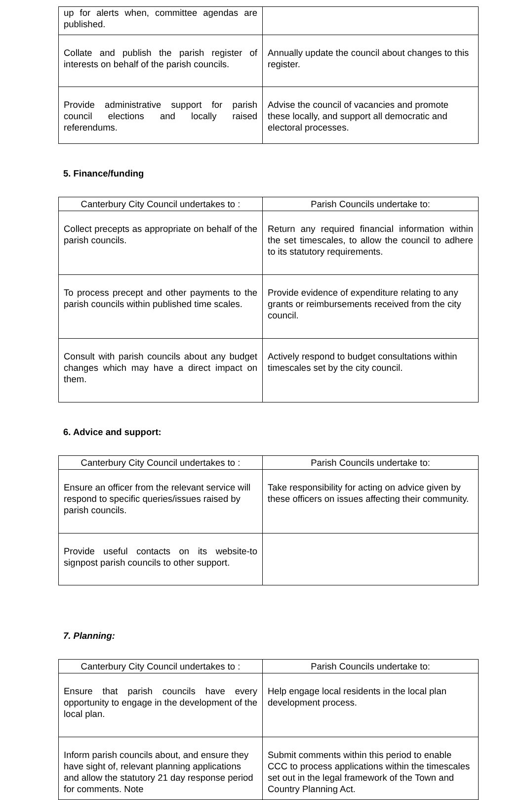| up for alerts when, committee agendas are published. | |
| Collate and publish the parish register of interests on behalf of the parish councils. | Annually update the council about changes to this register. |
| Provide administrative support for parish council elections and locally raised referendums. | Advise the council of vacancies and promote these locally, and support all democratic and electoral processes. |
5. Finance/funding
| Canterbury City Council undertakes to : | Parish Councils undertake to: |
| --- | --- |
| Collect precepts as appropriate on behalf of the parish councils. | Return any required financial information within the set timescales, to allow the council to adhere to its statutory requirements. |
| To process precept and other payments to the parish councils within published time scales. | Provide evidence of expenditure relating to any grants or reimbursements received from the city council. |
| Consult with parish councils about any budget changes which may have a direct impact on them. | Actively respond to budget consultations within timescales set by the city council. |
6. Advice and support:
| Canterbury City Council undertakes to : | Parish Councils undertake to: |
| --- | --- |
| Ensure an officer from the relevant service will respond to specific queries/issues raised by parish councils. | Take responsibility for acting on advice given by these officers on issues affecting their community. |
| Provide useful contacts on its website-to signpost parish councils to other support. | |
7. Planning:
| Canterbury City Council undertakes to : | Parish Councils undertake to: |
| --- | --- |
| Ensure that parish councils have every opportunity to engage in the development of the local plan. | Help engage local residents in the local plan development process. |
| Inform parish councils about, and ensure they have sight of, relevant planning applications and allow the statutory 21 day response period for comments. Note | Submit comments within this period to enable CCC to process applications within the timescales set out in the legal framework of the Town and Country Planning Act. |